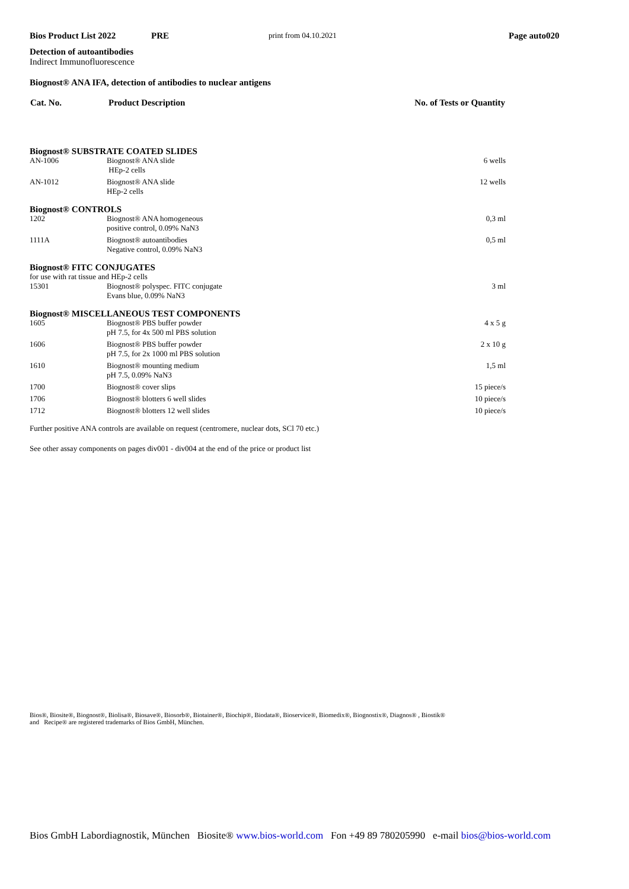Bios Product List 2022 PRE print from 04.10.2021 Page auto020
Detection of autoantibodies
Indirect Immunofluorescence
Biognost® ANA IFA, detection of antibodies to nuclear antigens
| Cat. No. | Product Description | No. of Tests or Quantity |
| --- | --- | --- |
| Biognost® SUBSTRATE COATED SLIDES | | |
| AN-1006 | Biognost® ANA slide HEp-2 cells | 6 wells |
| AN-1012 | Biognost® ANA slide HEp-2 cells | 12 wells |
| Biognost® CONTROLS | | |
| 1202 | Biognost® ANA homogeneous positive control, 0.09% NaN3 | 0,3 ml |
| 1111A | Biognost® autoantibodies Negative control, 0.09% NaN3 | 0,5 ml |
| Biognost® FITC CONJUGATES | | |
| for use with rat tissue and HEp-2 cells | | |
| 15301 | Biognost® polyspec. FITC conjugate Evans blue, 0.09% NaN3 | 3 ml |
| Biognost® MISCELLANEOUS TEST COMPONENTS | | |
| 1605 | Biognost® PBS buffer powder pH 7.5, for 4x 500 ml PBS solution | 4 x 5 g |
| 1606 | Biognost® PBS buffer powder pH 7.5, for 2x 1000 ml PBS solution | 2 x 10 g |
| 1610 | Biognost® mounting medium pH 7.5, 0.09% NaN3 | 1,5 ml |
| 1700 | Biognost® cover slips | 15 piece/s |
| 1706 | Biognost® blotters 6 well slides | 10 piece/s |
| 1712 | Biognost® blotters 12 well slides | 10 piece/s |
Further positive ANA controls are available on request (centromere, nuclear dots, SCl 70 etc.)
See other assay components on pages div001 - div004 at the end of the price or product list
Bios®, Biosite®, Biognost®, Biolisa®, Biosave®, Biosorb®, Biotainer®, Biochip®, Biodata®, Bioservice®, Biomedix®, Biognostix®, Diagnos® , Biostik®
and Recipe® are registered trademarks of Bios GmbH, München.
Bios GmbH Labordiagnostik, München Biosite® www.bios-world.com Fon +49 89 780205990 e-mail bios@bios-world.com